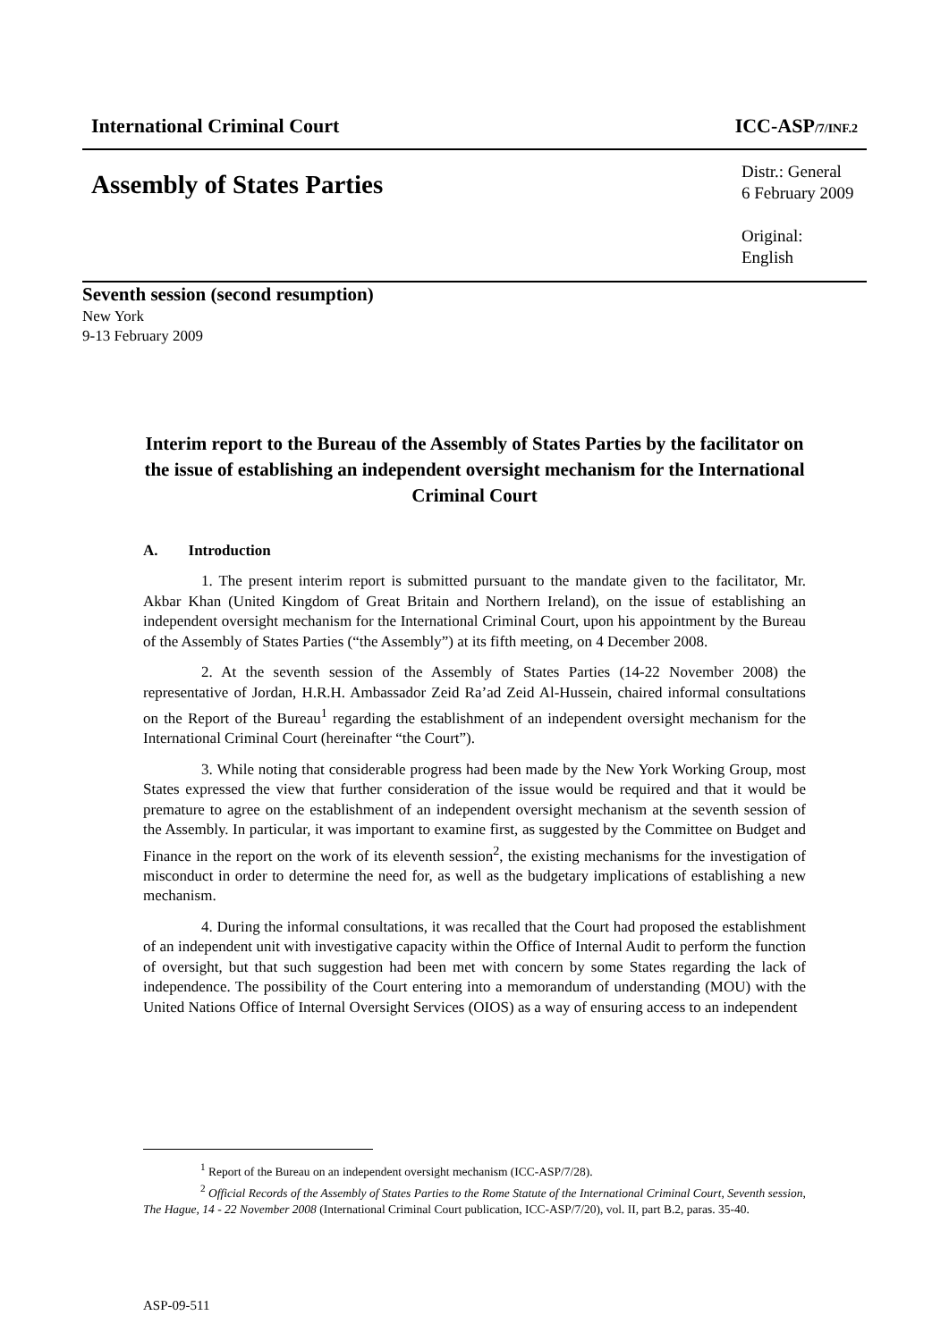International Criminal Court ICC-ASP/7/INF.2
Assembly of States Parties
Distr.: General
6 February 2009
Original: English
Seventh session (second resumption)
New York
9-13 February 2009
Interim report to the Bureau of the Assembly of States Parties by the facilitator on the issue of establishing an independent oversight mechanism for the International Criminal Court
A. Introduction
1. The present interim report is submitted pursuant to the mandate given to the facilitator, Mr. Akbar Khan (United Kingdom of Great Britain and Northern Ireland), on the issue of establishing an independent oversight mechanism for the International Criminal Court, upon his appointment by the Bureau of the Assembly of States Parties (“the Assembly”) at its fifth meeting, on 4 December 2008.
2. At the seventh session of the Assembly of States Parties (14-22 November 2008) the representative of Jordan, H.R.H. Ambassador Zeid Ra’ad Zeid Al-Hussein, chaired informal consultations on the Report of the Bureau<sup>1</sup> regarding the establishment of an independent oversight mechanism for the International Criminal Court (hereinafter “the Court”).
3. While noting that considerable progress had been made by the New York Working Group, most States expressed the view that further consideration of the issue would be required and that it would be premature to agree on the establishment of an independent oversight mechanism at the seventh session of the Assembly. In particular, it was important to examine first, as suggested by the Committee on Budget and Finance in the report on the work of its eleventh session<sup>2</sup>, the existing mechanisms for the investigation of misconduct in order to determine the need for, as well as the budgetary implications of establishing a new mechanism.
4. During the informal consultations, it was recalled that the Court had proposed the establishment of an independent unit with investigative capacity within the Office of Internal Audit to perform the function of oversight, but that such suggestion had been met with concern by some States regarding the lack of independence. The possibility of the Court entering into a memorandum of understanding (MOU) with the United Nations Office of Internal Oversight Services (OIOS) as a way of ensuring access to an independent
<sup>1</sup> Report of the Bureau on an independent oversight mechanism (ICC-ASP/7/28).
<sup>2</sup> Official Records of the Assembly of States Parties to the Rome Statute of the International Criminal Court, Seventh session, The Hague, 14 - 22 November 2008 (International Criminal Court publication, ICC-ASP/7/20), vol. II, part B.2, paras. 35-40.
ASP-09-511